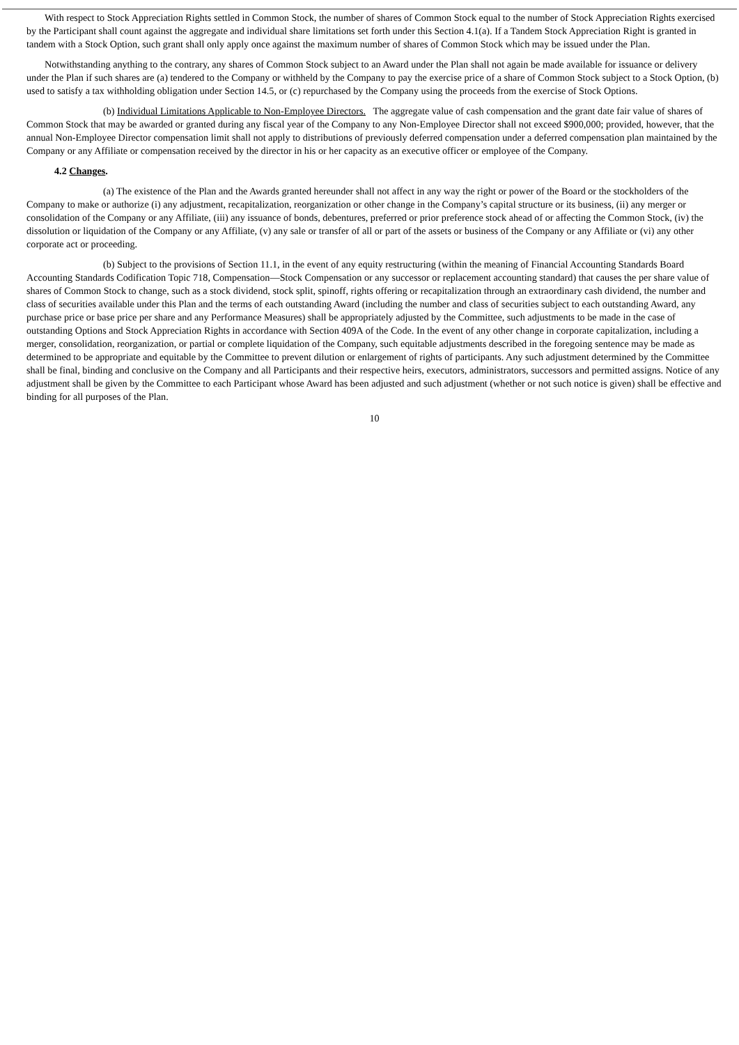With respect to Stock Appreciation Rights settled in Common Stock, the number of shares of Common Stock equal to the number of Stock Appreciation Rights exercised by the Participant shall count against the aggregate and individual share limitations set forth under this Section 4.1(a). If a Tandem Stock Appreciation Right is granted in tandem with a Stock Option, such grant shall only apply once against the maximum number of shares of Common Stock which may be issued under the Plan.
Notwithstanding anything to the contrary, any shares of Common Stock subject to an Award under the Plan shall not again be made available for issuance or delivery under the Plan if such shares are (a) tendered to the Company or withheld by the Company to pay the exercise price of a share of Common Stock subject to a Stock Option, (b) used to satisfy a tax withholding obligation under Section 14.5, or (c) repurchased by the Company using the proceeds from the exercise of Stock Options.
(b) Individual Limitations Applicable to Non-Employee Directors. The aggregate value of cash compensation and the grant date fair value of shares of Common Stock that may be awarded or granted during any fiscal year of the Company to any Non-Employee Director shall not exceed $900,000; provided, however, that the annual Non-Employee Director compensation limit shall not apply to distributions of previously deferred compensation under a deferred compensation plan maintained by the Company or any Affiliate or compensation received by the director in his or her capacity as an executive officer or employee of the Company.
4.2 Changes.
(a) The existence of the Plan and the Awards granted hereunder shall not affect in any way the right or power of the Board or the stockholders of the Company to make or authorize (i) any adjustment, recapitalization, reorganization or other change in the Company’s capital structure or its business, (ii) any merger or consolidation of the Company or any Affiliate, (iii) any issuance of bonds, debentures, preferred or prior preference stock ahead of or affecting the Common Stock, (iv) the dissolution or liquidation of the Company or any Affiliate, (v) any sale or transfer of all or part of the assets or business of the Company or any Affiliate or (vi) any other corporate act or proceeding.
(b) Subject to the provisions of Section 11.1, in the event of any equity restructuring (within the meaning of Financial Accounting Standards Board Accounting Standards Codification Topic 718, Compensation—Stock Compensation or any successor or replacement accounting standard) that causes the per share value of shares of Common Stock to change, such as a stock dividend, stock split, spinoff, rights offering or recapitalization through an extraordinary cash dividend, the number and class of securities available under this Plan and the terms of each outstanding Award (including the number and class of securities subject to each outstanding Award, any purchase price or base price per share and any Performance Measures) shall be appropriately adjusted by the Committee, such adjustments to be made in the case of outstanding Options and Stock Appreciation Rights in accordance with Section 409A of the Code. In the event of any other change in corporate capitalization, including a merger, consolidation, reorganization, or partial or complete liquidation of the Company, such equitable adjustments described in the foregoing sentence may be made as determined to be appropriate and equitable by the Committee to prevent dilution or enlargement of rights of participants. Any such adjustment determined by the Committee shall be final, binding and conclusive on the Company and all Participants and their respective heirs, executors, administrators, successors and permitted assigns. Notice of any adjustment shall be given by the Committee to each Participant whose Award has been adjusted and such adjustment (whether or not such notice is given) shall be effective and binding for all purposes of the Plan.
10